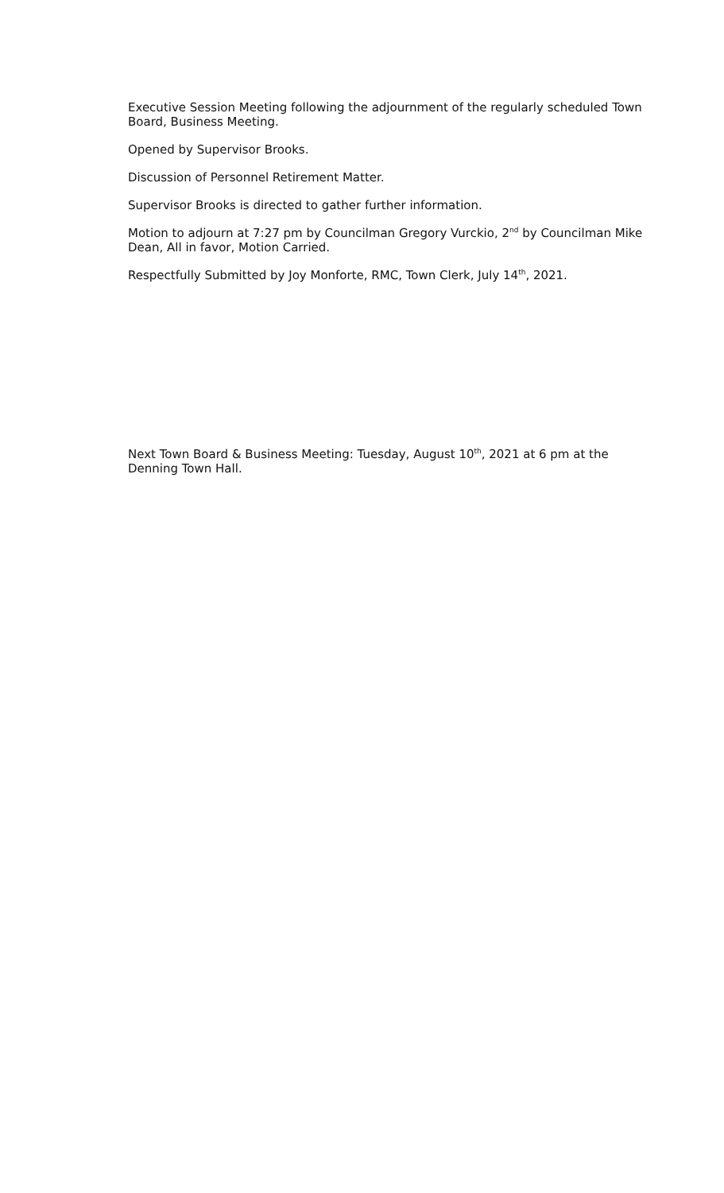Executive Session Meeting following the adjournment of the regularly scheduled Town Board, Business Meeting.
Opened by Supervisor Brooks.
Discussion of Personnel Retirement Matter.
Supervisor Brooks is directed to gather further information.
Motion to adjourn at 7:27 pm by Councilman Gregory Vurckio, 2<sup>nd</sup> by Councilman Mike Dean, All in favor, Motion Carried.
Respectfully Submitted by Joy Monforte, RMC, Town Clerk, July 14<sup>th</sup>, 2021.
Next Town Board & Business Meeting: Tuesday, August 10<sup>th</sup>, 2021 at 6 pm at the Denning Town Hall.